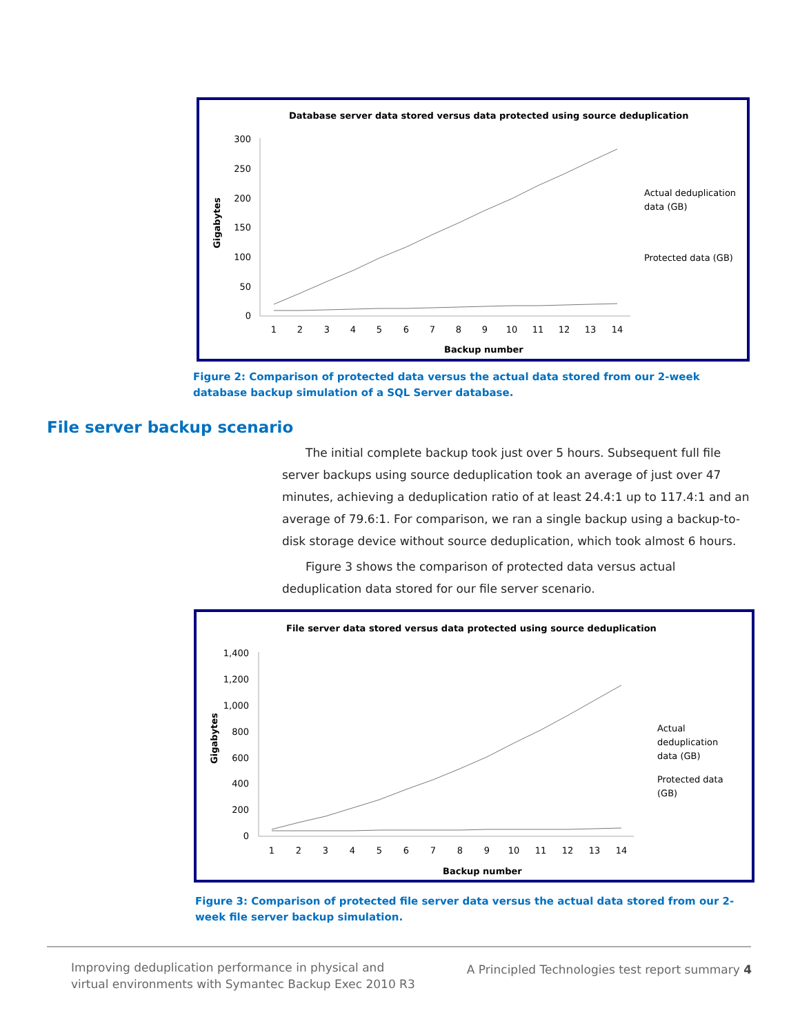Database server data stored versus data protected using source deduplication
Gigabytes
300
250
200
150
100
50
0
1
2
3
4
5
6
7
8
9
10
11
12
13
14
Backup number
Actual deduplication
data (GB)
Protected data (GB)
Figure 2: Comparison of protected data versus the actual data stored from our 2-week database backup simulation of a SQL Server database.
File server backup scenario
The initial complete backup took just over 5 hours. Subsequent full file server backups using source deduplication took an average of just over 47 minutes, achieving a deduplication ratio of at least 24.4:1 up to 117.4:1 and an average of 79.6:1. For comparison, we ran a single backup using a backup-to-disk storage device without source deduplication, which took almost 6 hours.
Figure 3 shows the comparison of protected data versus actual deduplication data stored for our file server scenario.
File server data stored versus data protected using source deduplication
Gigabytes
1,400
1,200
1,000
800
600
400
200
0
1
2
3
4
5
6
7
8
9
10
11
12
13
14
Backup number
Actual
deduplication
data (GB)
Protected data
(GB)
Figure 3: Comparison of protected file server data versus the actual data stored from our 2-week file server backup simulation.
Improving deduplication performance in physical and
virtual environments with Symantec Backup Exec 2010 R3
A Principled Technologies test report summary 4